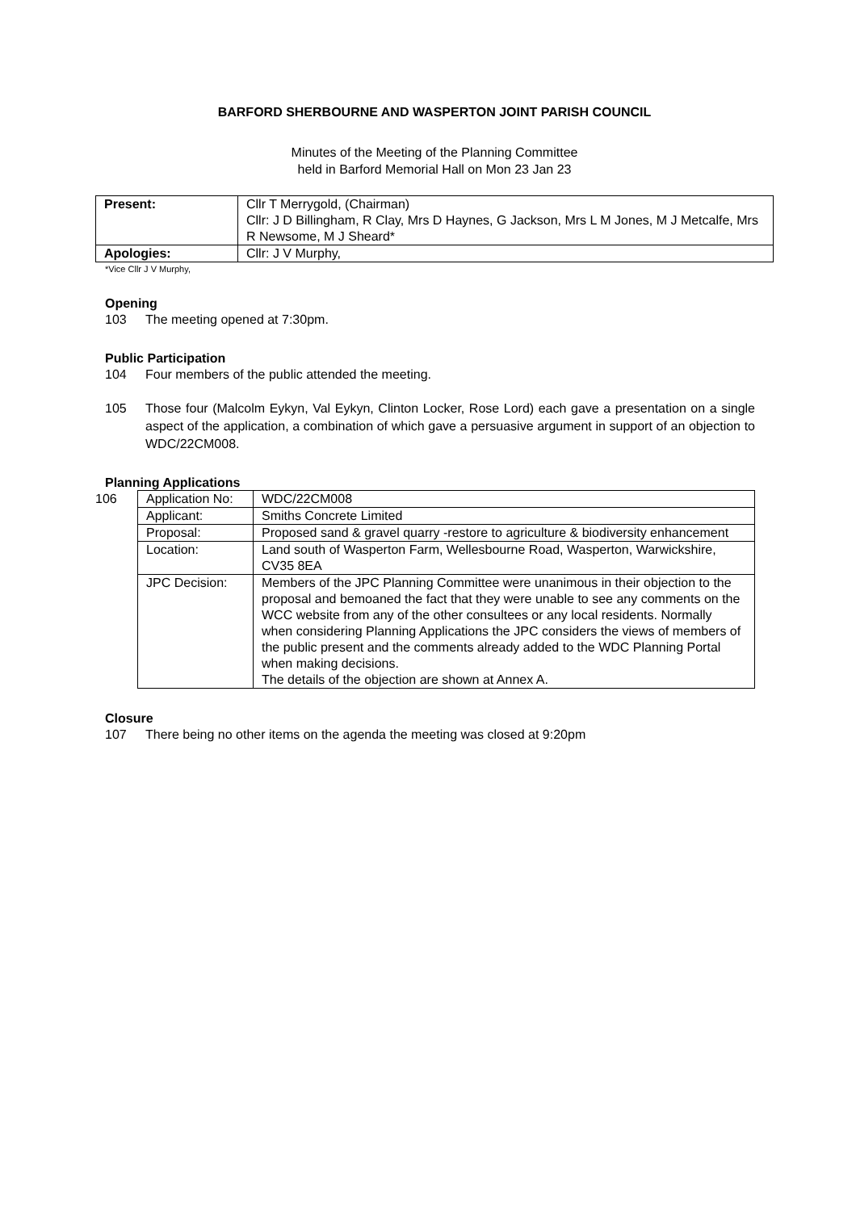BARFORD SHERBOURNE AND WASPERTON JOINT PARISH COUNCIL
Minutes of the Meeting of the Planning Committee
held in Barford Memorial Hall on Mon 23 Jan 23
| Present: | Cllr T Merrygold, (Chairman) Cllr: J D Billingham, R Clay, Mrs D Haynes, G Jackson, Mrs L M Jones, M J Metcalfe, Mrs R Newsome, M J Sheard* |
| Apologies: | Cllr: J V Murphy, |
*Vice Cllr J V Murphy,
Opening
103 The meeting opened at 7:30pm.
Public Participation
104 Four members of the public attended the meeting.
105 Those four (Malcolm Eykyn, Val Eykyn, Clinton Locker, Rose Lord) each gave a presentation on a single aspect of the application, a combination of which gave a persuasive argument in support of an objection to WDC/22CM008.
Planning Applications
106
| Application No: | WDC/22CM008 |
| Applicant: | Smiths Concrete Limited |
| Proposal: | Proposed sand & gravel quarry -restore to agriculture & biodiversity enhancement |
| Location: | Land south of Wasperton Farm, Wellesbourne Road, Wasperton, Warwickshire, CV35 8EA |
| JPC Decision: | Members of the JPC Planning Committee were unanimous in their objection to the proposal and bemoaned the fact that they were unable to see any comments on the WCC website from any of the other consultees or any local residents. Normally when considering Planning Applications the JPC considers the views of members of the public present and the comments already added to the WDC Planning Portal when making decisions. The details of the objection are shown at Annex A. |
Closure
107 There being no other items on the agenda the meeting was closed at 9:20pm